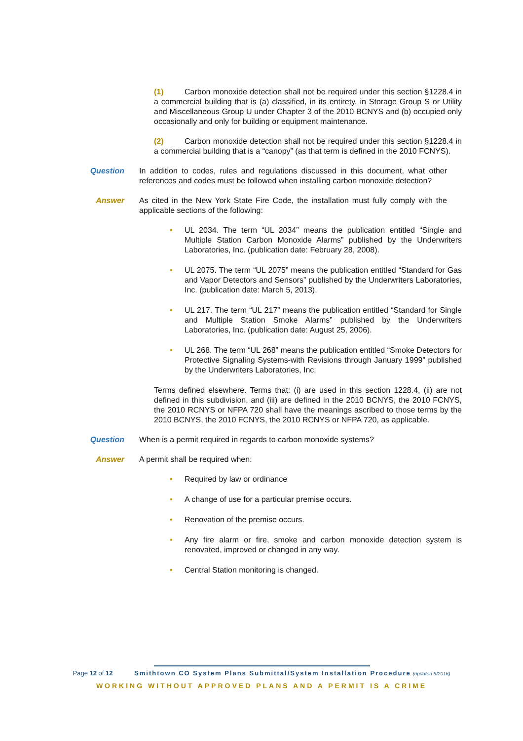(1) Carbon monoxide detection shall not be required under this section §1228.4 in a commercial building that is (a) classified, in its entirety, in Storage Group S or Utility and Miscellaneous Group U under Chapter 3 of the 2010 BCNYS and (b) occupied only occasionally and only for building or equipment maintenance.
(2) Carbon monoxide detection shall not be required under this section §1228.4 in a commercial building that is a “canopy” (as that term is defined in the 2010 FCNYS).
Question In addition to codes, rules and regulations discussed in this document, what other references and codes must be followed when installing carbon monoxide detection?
Answer As cited in the New York State Fire Code, the installation must fully comply with the applicable sections of the following:
• UL 2034. The term “UL 2034” means the publication entitled “Single and Multiple Station Carbon Monoxide Alarms” published by the Underwriters Laboratories, Inc. (publication date: February 28, 2008).
• UL 2075. The term “UL 2075” means the publication entitled “Standard for Gas and Vapor Detectors and Sensors” published by the Underwriters Laboratories, Inc. (publication date: March 5, 2013).
• UL 217. The term “UL 217” means the publication entitled “Standard for Single and Multiple Station Smoke Alarms” published by the Underwriters Laboratories, Inc. (publication date: August 25, 2006).
• UL 268. The term “UL 268” means the publication entitled “Smoke Detectors for Protective Signaling Systems-with Revisions through January 1999” published by the Underwriters Laboratories, Inc.
Terms defined elsewhere. Terms that: (i) are used in this section 1228.4, (ii) are not defined in this subdivision, and (iii) are defined in the 2010 BCNYS, the 2010 FCNYS, the 2010 RCNYS or NFPA 720 shall have the meanings ascribed to those terms by the 2010 BCNYS, the 2010 FCNYS, the 2010 RCNYS or NFPA 720, as applicable.
Question When is a permit required in regards to carbon monoxide systems?
Answer A permit shall be required when:
• Required by law or ordinance
• A change of use for a particular premise occurs.
• Renovation of the premise occurs.
• Any fire alarm or fire, smoke and carbon monoxide detection system is renovated, improved or changed in any way.
• Central Station monitoring is changed.
Page 12 of 12 Smithtown CO System Plans Submittal/System Installation Procedure (updated 6/2016)
WORKING WITHOUT APPROVED PLANS AND A PERMIT IS A CRIME